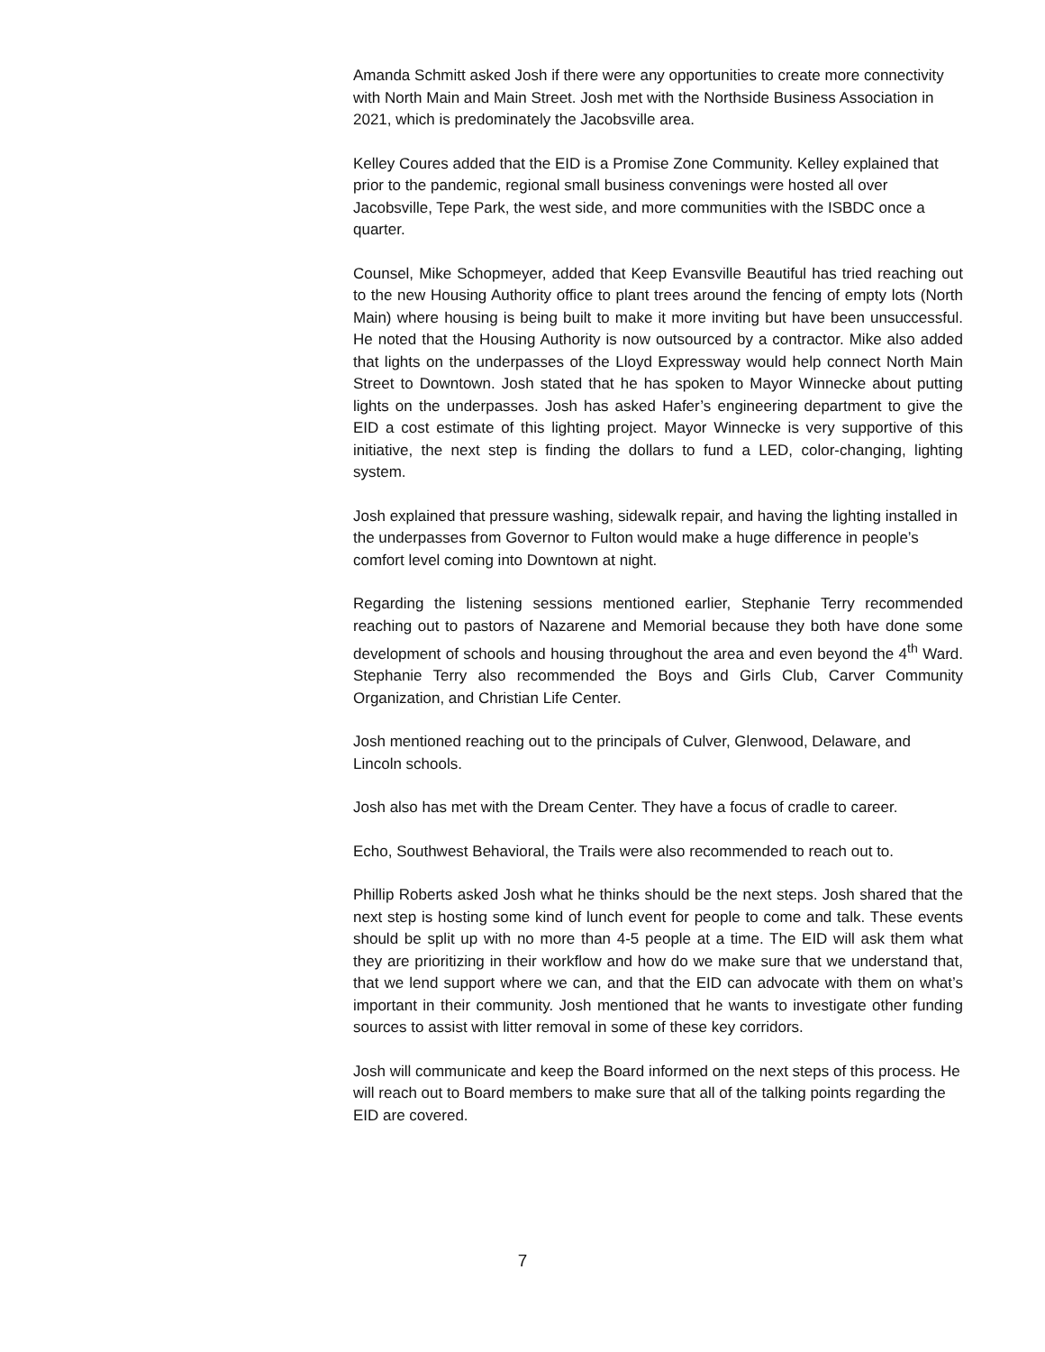Amanda Schmitt asked Josh if there were any opportunities to create more connectivity with North Main and Main Street. Josh met with the Northside Business Association in 2021, which is predominately the Jacobsville area.
Kelley Coures added that the EID is a Promise Zone Community. Kelley explained that prior to the pandemic, regional small business convenings were hosted all over Jacobsville, Tepe Park, the west side, and more communities with the ISBDC once a quarter.
Counsel, Mike Schopmeyer, added that Keep Evansville Beautiful has tried reaching out to the new Housing Authority office to plant trees around the fencing of empty lots (North Main) where housing is being built to make it more inviting but have been unsuccessful. He noted that the Housing Authority is now outsourced by a contractor. Mike also added that lights on the underpasses of the Lloyd Expressway would help connect North Main Street to Downtown. Josh stated that he has spoken to Mayor Winnecke about putting lights on the underpasses. Josh has asked Hafer’s engineering department to give the EID a cost estimate of this lighting project. Mayor Winnecke is very supportive of this initiative, the next step is finding the dollars to fund a LED, color-changing, lighting system.
Josh explained that pressure washing, sidewalk repair, and having the lighting installed in the underpasses from Governor to Fulton would make a huge difference in people’s comfort level coming into Downtown at night.
Regarding the listening sessions mentioned earlier, Stephanie Terry recommended reaching out to pastors of Nazarene and Memorial because they both have done some development of schools and housing throughout the area and even beyond the 4<sup>th</sup> Ward. Stephanie Terry also recommended the Boys and Girls Club, Carver Community Organization, and Christian Life Center.
Josh mentioned reaching out to the principals of Culver, Glenwood, Delaware, and Lincoln schools.
Josh also has met with the Dream Center. They have a focus of cradle to career.
Echo, Southwest Behavioral, the Trails were also recommended to reach out to.
Phillip Roberts asked Josh what he thinks should be the next steps. Josh shared that the next step is hosting some kind of lunch event for people to come and talk. These events should be split up with no more than 4-5 people at a time. The EID will ask them what they are prioritizing in their workflow and how do we make sure that we understand that, that we lend support where we can, and that the EID can advocate with them on what’s important in their community. Josh mentioned that he wants to investigate other funding sources to assist with litter removal in some of these key corridors.
Josh will communicate and keep the Board informed on the next steps of this process. He will reach out to Board members to make sure that all of the talking points regarding the EID are covered.
7